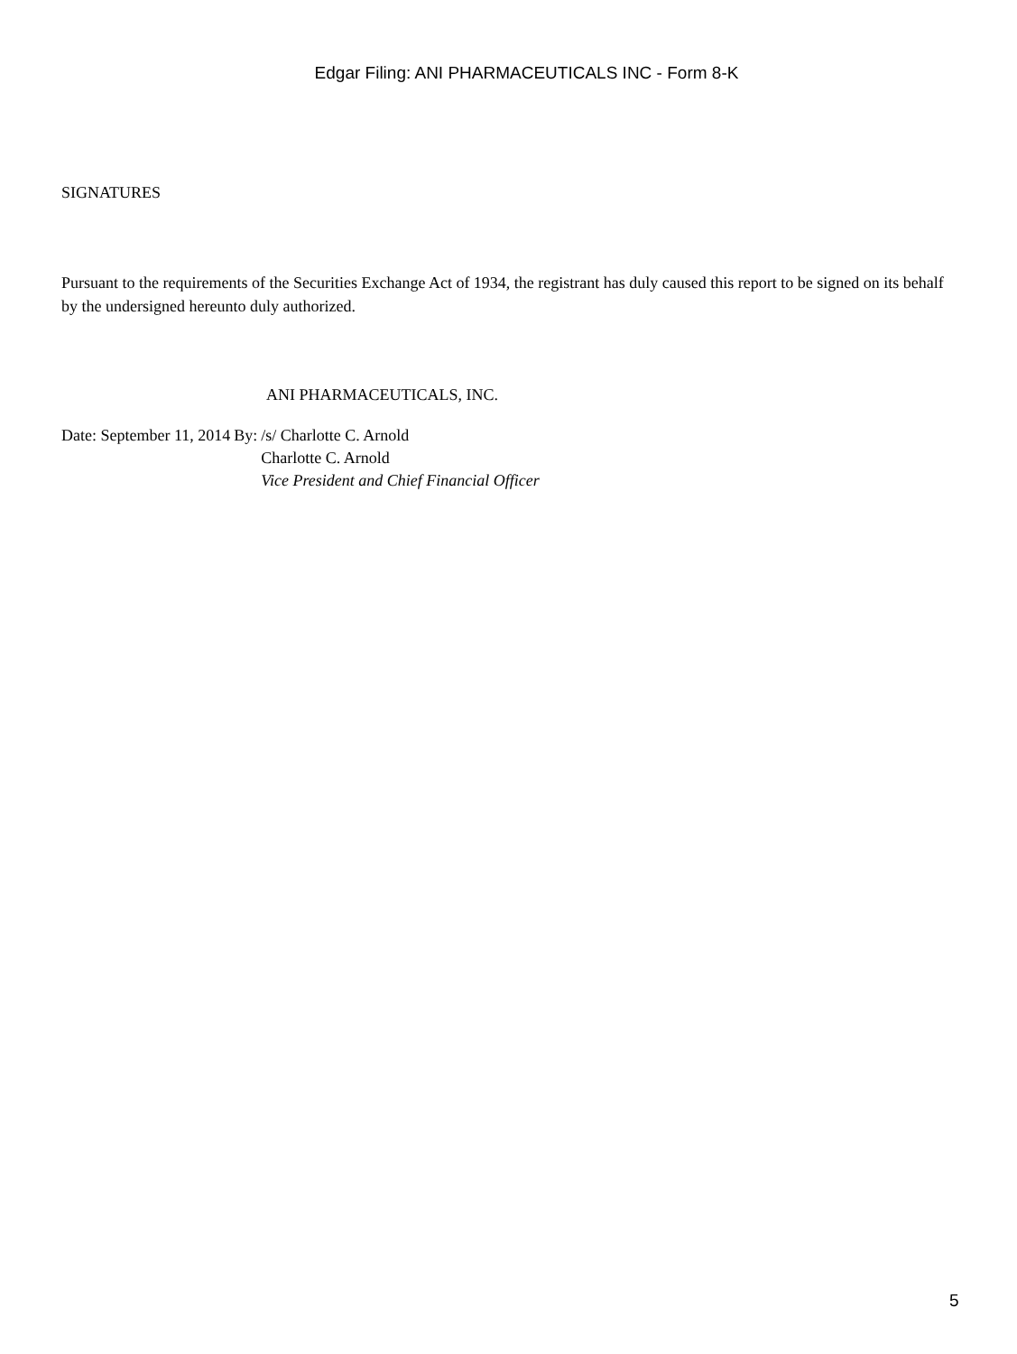Edgar Filing: ANI PHARMACEUTICALS INC - Form 8-K
SIGNATURES
Pursuant to the requirements of the Securities Exchange Act of 1934, the registrant has duly caused this report to be signed on its behalf by the undersigned hereunto duly authorized.
ANI PHARMACEUTICALS, INC.
| Date: September 11, 2014 | By: | /s/ Charlotte C. Arnold |
| | | Charlotte C. Arnold |
| | | Vice President and Chief Financial Officer |
5